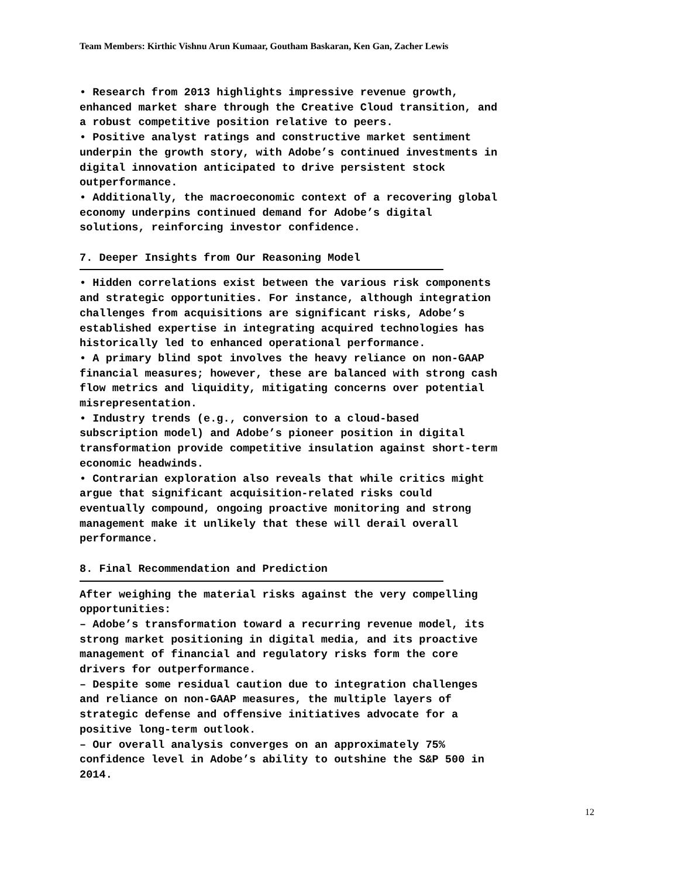Team Members: Kirthic Vishnu Arun Kumaar, Goutham Baskaran, Ken Gan, Zacher Lewis
• Research from 2013 highlights impressive revenue growth, enhanced market share through the Creative Cloud transition, and a robust competitive position relative to peers. • Positive analyst ratings and constructive market sentiment underpin the growth story, with Adobe’s continued investments in digital innovation anticipated to drive persistent stock outperformance. • Additionally, the macroeconomic context of a recovering global economy underpins continued demand for Adobe’s digital solutions, reinforcing investor confidence. 7. Deeper Insights from Our Reasoning Model • Hidden correlations exist between the various risk components and strategic opportunities. For instance, although integration challenges from acquisitions are significant risks, Adobe’s established expertise in integrating acquired technologies has historically led to enhanced operational performance. • A primary blind spot involves the heavy reliance on non-GAAP financial measures; however, these are balanced with strong cash flow metrics and liquidity, mitigating concerns over potential misrepresentation. • Industry trends (e.g., conversion to a cloud-based subscription model) and Adobe’s pioneer position in digital transformation provide competitive insulation against short-term economic headwinds. • Contrarian exploration also reveals that while critics might argue that significant acquisition-related risks could eventually compound, ongoing proactive monitoring and strong management make it unlikely that these will derail overall performance. 8. Final Recommendation and Prediction After weighing the material risks against the very compelling opportunities: – Adobe’s transformation toward a recurring revenue model, its strong market positioning in digital media, and its proactive management of financial and regulatory risks form the core drivers for outperformance. – Despite some residual caution due to integration challenges and reliance on non-GAAP measures, the multiple layers of strategic defense and offensive initiatives advocate for a positive long-term outlook. – Our overall analysis converges on an approximately 75% confidence level in Adobe’s ability to outshine the S&P 500 in 2014.
12